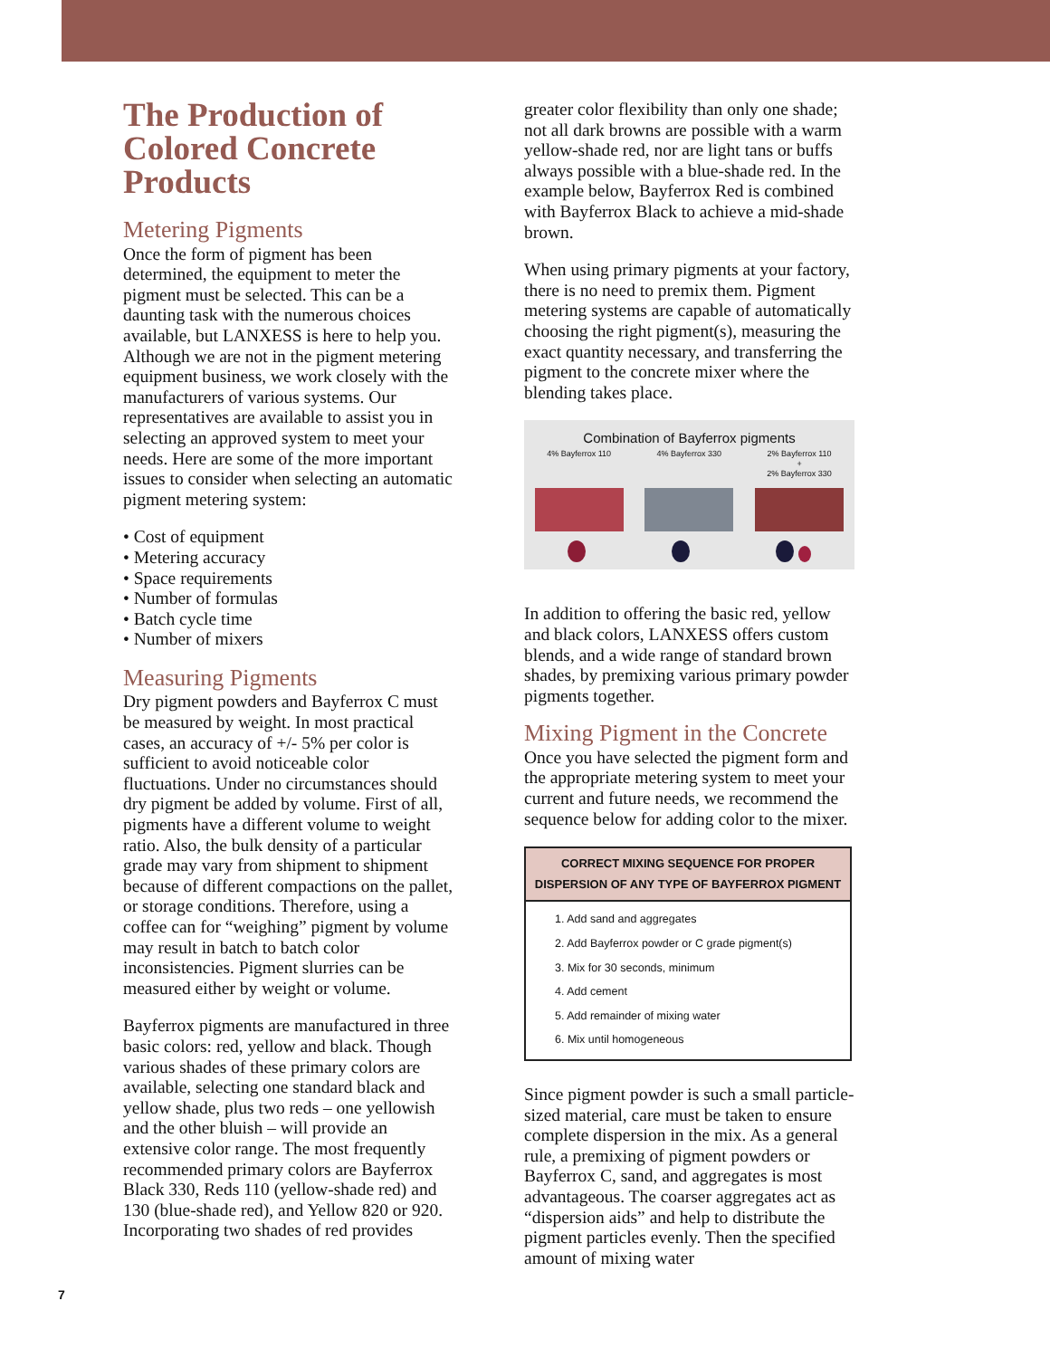The Production of Colored Concrete Products
Metering Pigments
Once the form of pigment has been determined, the equipment to meter the pigment must be selected. This can be a daunting task with the numerous choices available, but LANXESS is here to help you. Although we are not in the pigment metering equipment business, we work closely with the manufacturers of various systems. Our representatives are available to assist you in selecting an approved system to meet your needs. Here are some of the more important issues to consider when selecting an automatic pigment metering system:
• Cost of equipment
• Metering accuracy
• Space requirements
• Number of formulas
• Batch cycle time
• Number of mixers
Measuring Pigments
Dry pigment powders and Bayferrox C must be measured by weight. In most practical cases, an accuracy of +/- 5% per color is sufficient to avoid noticeable color fluctuations. Under no circumstances should dry pigment be added by volume. First of all, pigments have a different volume to weight ratio. Also, the bulk density of a particular grade may vary from shipment to shipment because of different compactions on the pallet, or storage conditions. Therefore, using a coffee can for “weighing” pigment by volume may result in batch to batch color inconsistencies. Pigment slurries can be measured either by weight or volume.
Bayferrox pigments are manufactured in three basic colors: red, yellow and black. Though various shades of these primary colors are available, selecting one standard black and yellow shade, plus two reds – one yellowish and the other bluish – will provide an extensive color range. The most frequently recommended primary colors are Bayferrox Black 330, Reds 110 (yellow-shade red) and 130 (blue-shade red), and Yellow 820 or 920. Incorporating two shades of red provides
greater color flexibility than only one shade; not all dark browns are possible with a warm yellow-shade red, nor are light tans or buffs always possible with a blue-shade red. In the example below, Bayferrox Red is combined with Bayferrox Black to achieve a mid-shade brown.
When using primary pigments at your factory, there is no need to premix them. Pigment metering systems are capable of automatically choosing the right pigment(s), measuring the exact quantity necessary, and transferring the pigment to the concrete mixer where the blending takes place.
Combination of Bayferrox pigments
4% Bayferrox 110 4% Bayferrox 330 2% Bayferrox 110
+
2% Bayferrox 330
In addition to offering the basic red, yellow and black colors, LANXESS offers custom blends, and a wide range of standard brown shades, by premixing various primary powder pigments together.
Mixing Pigment in the Concrete
Once you have selected the pigment form and the appropriate metering system to meet your current and future needs, we recommend the sequence below for adding color to the mixer.
| CORRECT MIXING SEQUENCE FOR PROPER DISPERSION OF ANY TYPE OF BAYFERROX PIGMENT |
| --- |
| 1. Add sand and aggregates |
| 2. Add Bayferrox powder or C grade pigment(s) |
| 3. Mix for 30 seconds, minimum |
| 4. Add cement |
| 5. Add remainder of mixing water |
| 6. Mix until homogeneous |
Since pigment powder is such a small particle-sized material, care must be taken to ensure complete dispersion in the mix. As a general rule, a premixing of pigment powders or Bayferrox C, sand, and aggregates is most advantageous. The coarser aggregates act as “dispersion aids” and help to distribute the pigment particles evenly. Then the specified amount of mixing water
7